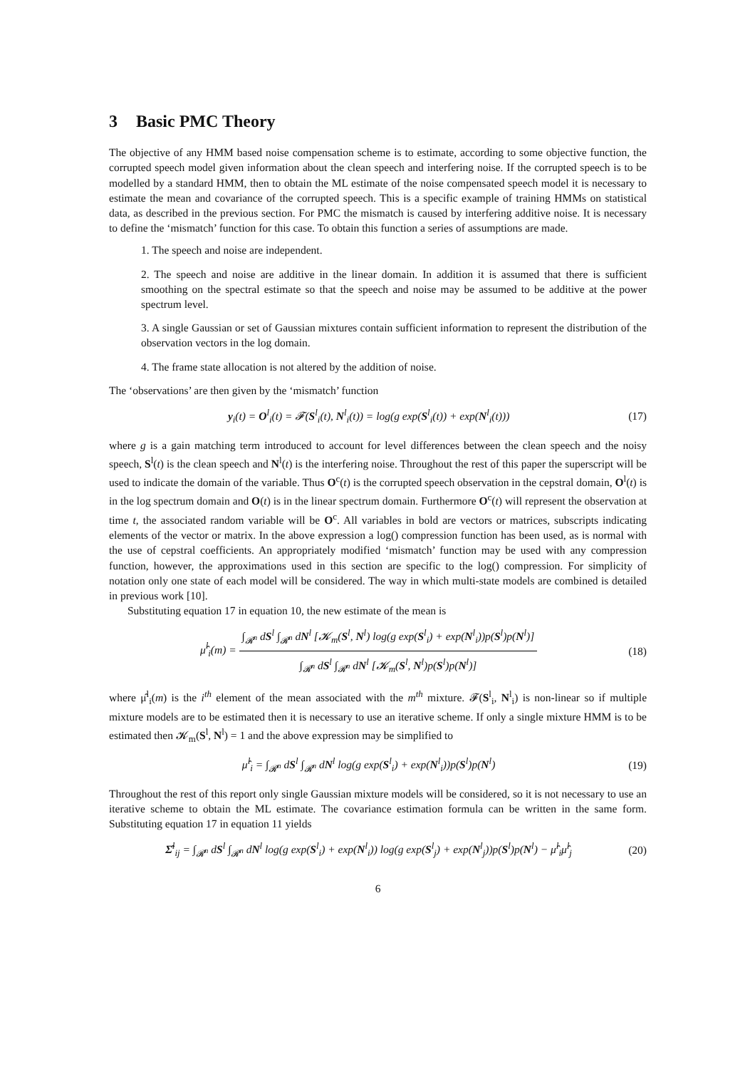3 Basic PMC Theory
The objective of any HMM based noise compensation scheme is to estimate, according to some objective function, the corrupted speech model given information about the clean speech and interfering noise. If the corrupted speech is to be modelled by a standard HMM, then to obtain the ML estimate of the noise compensated speech model it is necessary to estimate the mean and covariance of the corrupted speech. This is a specific example of training HMMs on statistical data, as described in the previous section. For PMC the mismatch is caused by interfering additive noise. It is necessary to define the ‘mismatch’ function for this case. To obtain this function a series of assumptions are made.
1. The speech and noise are independent.
2. The speech and noise are additive in the linear domain. In addition it is assumed that there is sufficient smoothing on the spectral estimate so that the speech and noise may be assumed to be additive at the power spectrum level.
3. A single Gaussian or set of Gaussian mixtures contain sufficient information to represent the distribution of the observation vectors in the log domain.
4. The frame state allocation is not altered by the addition of noise.
The ‘observations’ are then given by the ‘mismatch’ function
y<sub>i</sub>(t) = O<sup>l</sup><sub>i</sub>(t) = 𝓕(S<sup>l</sup><sub>i</sub>(t), N<sup>l</sup><sub>i</sub>(t)) = log(g exp(S<sup>l</sup><sub>i</sub>(t)) + exp(N<sup>l</sup><sub>i</sub>(t))) (17)
where g is a gain matching term introduced to account for level differences between the clean speech and the noisy speech, S<sup>l</sup>(t) is the clean speech and N<sup>l</sup>(t) is the interfering noise. Throughout the rest of this paper the superscript will be used to indicate the domain of the variable. Thus O<sup>c</sup>(t) is the corrupted speech observation in the cepstral domain, O<sup>l</sup>(t) is in the log spectrum domain and O(t) is in the linear spectrum domain. Furthermore O<sup>c</sup>(t) will represent the observation at time t, the associated random variable will be O<sup>c</sup>. All variables in bold are vectors or matrices, subscripts indicating elements of the vector or matrix. In the above expression a log() compression function has been used, as is normal with the use of cepstral coefficients. An appropriately modified ‘mismatch’ function may be used with any compression function, however, the approximations used in this section are specific to the log() compression. For simplicity of notation only one state of each model will be considered. The way in which multi-state models are combined is detailed in previous work [10].
Substituting equation 17 in equation 10, the new estimate of the mean is
μ̂<sup>l</sup><sub>i</sub>(m) =
∫<sub>𝓡<sup>n</sup></sub> dS<sup>l</sup> ∫<sub>𝓡<sup>n</sup></sub> dN<sup>l</sup> [𝓚<sub>m</sub>(S<sup>l</sup>, N<sup>l</sup>) log(g exp(S<sup>l</sup><sub>i</sub>) + exp(N<sup>l</sup><sub>i</sub>))p(S<sup>l</sup>)p(N<sup>l</sup>)]
∫<sub>𝓡<sup>n</sup></sub> dS<sup>l</sup> ∫<sub>𝓡<sup>n</sup></sub> dN<sup>l</sup> [𝓚<sub>m</sub>(S<sup>l</sup>, N<sup>l</sup>)p(S<sup>l</sup>)p(N<sup>l</sup>)]
(18)
where μ̂<sup>l</sup><sub>i</sub>(m) is the i<sup>th</sup> element of the mean associated with the m<sup>th</sup> mixture. 𝓕(S<sup>l</sup><sub>i</sub>, N<sup>l</sup><sub>i</sub>) is non-linear so if multiple mixture models are to be estimated then it is necessary to use an iterative scheme. If only a single mixture HMM is to be estimated then 𝓚<sub>m</sub>(S<sup>l</sup>, N<sup>l</sup>) = 1 and the above expression may be simplified to
μ̂<sup>l</sup><sub>i</sub> = ∫<sub>𝓡<sup>n</sup></sub> dS<sup>l</sup> ∫<sub>𝓡<sup>n</sup></sub> dN<sup>l</sup> log(g exp(S<sup>l</sup><sub>i</sub>) + exp(N<sup>l</sup><sub>i</sub>))p(S<sup>l</sup>)p(N<sup>l</sup>) (19)
Throughout the rest of this report only single Gaussian mixture models will be considered, so it is not necessary to use an iterative scheme to obtain the ML estimate. The covariance estimation formula can be written in the same form. Substituting equation 17 in equation 11 yields
Σ̂<sup>l</sup><sub>ij</sub> = ∫<sub>𝓡<sup>n</sup></sub> dS<sup>l</sup> ∫<sub>𝓡<sup>n</sup></sub> dN<sup>l</sup> log(g exp(S<sup>l</sup><sub>i</sub>) + exp(N<sup>l</sup><sub>i</sub>)) log(g exp(S<sup>l</sup><sub>j</sub>) + exp(N<sup>l</sup><sub>j</sub>))p(S<sup>l</sup>)p(N<sup>l</sup>) − μ̂<sup>l</sup><sub>i</sub>μ̂<sup>l</sup><sub>j</sub> (20)
6